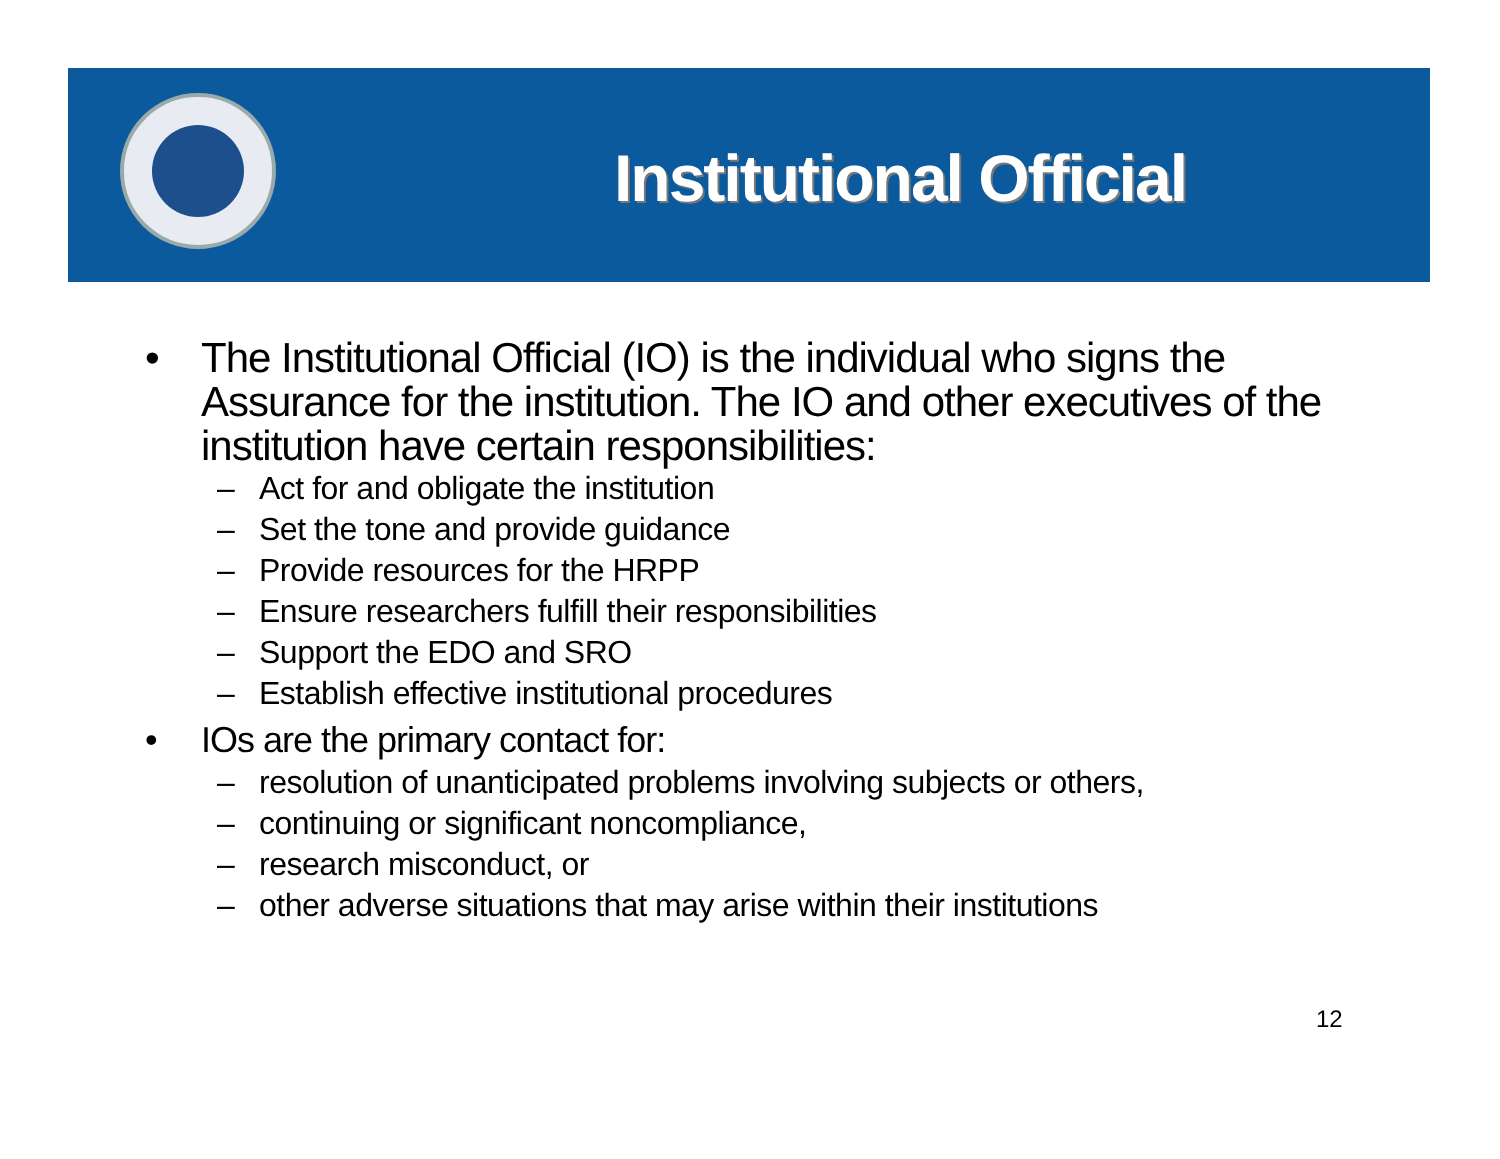Institutional Official
• The Institutional Official (IO) is the individual who signs the Assurance for the institution. The IO and other executives of the institution have certain responsibilities:
– Act for and obligate the institution
– Set the tone and provide guidance
– Provide resources for the HRPP
– Ensure researchers fulfill their responsibilities
– Support the EDO and SRO
– Establish effective institutional procedures
• IOs are the primary contact for:
– resolution of unanticipated problems involving subjects or others,
– continuing or significant noncompliance,
– research misconduct, or
– other adverse situations that may arise within their institutions
12